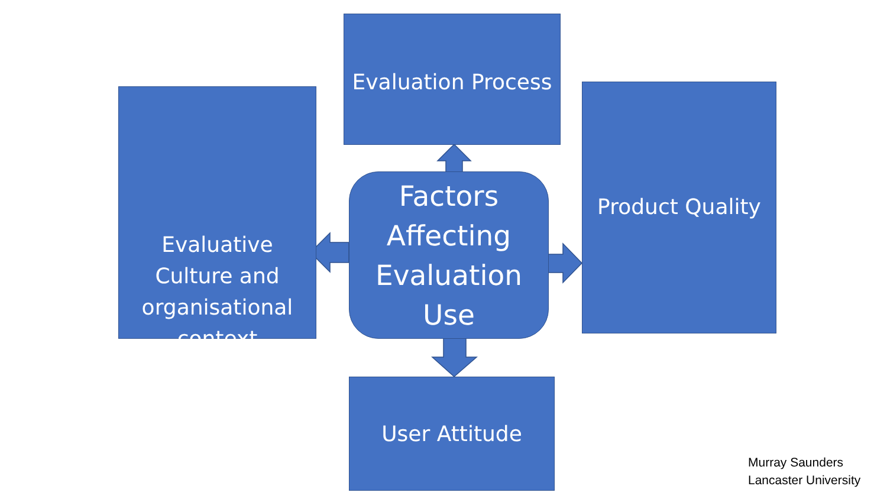Evaluation Process
Evaluative
Culture and
organisational
context
Product Quality
Factors
Affecting
Evaluation
Use
User Attitude
Murray Saunders
Lancaster University